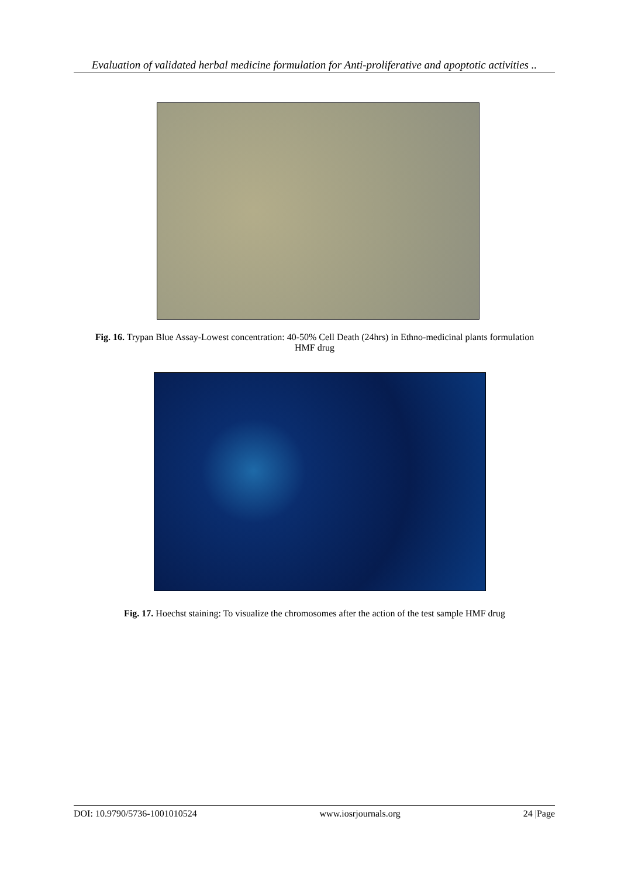Evaluation of validated herbal medicine formulation for Anti-proliferative and apoptotic activities ..
Fig. 16. Trypan Blue Assay-Lowest concentration: 40-50% Cell Death (24hrs) in Ethno-medicinal plants formulation HMF drug
Fig. 17. Hoechst staining: To visualize the chromosomes after the action of the test sample HMF drug
DOI: 10.9790/5736-1001010524 www.iosrjournals.org 24 |Page